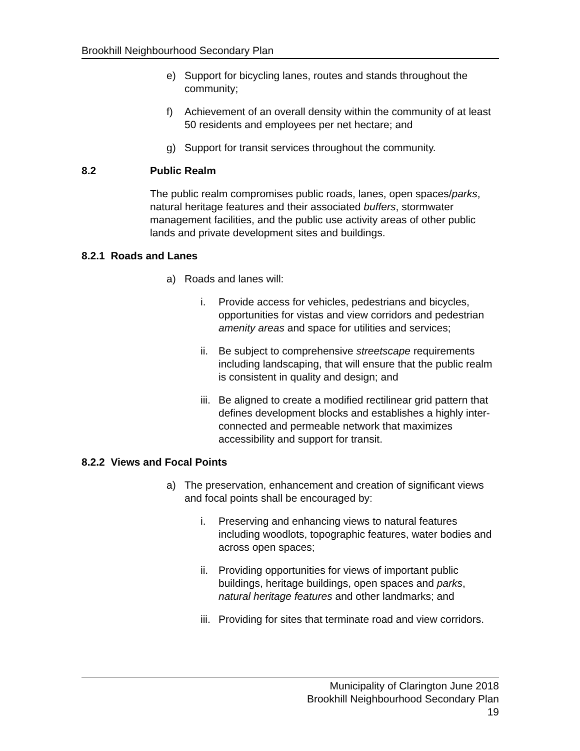Brookhill Neighbourhood Secondary Plan
e) Support for bicycling lanes, routes and stands throughout the community;
f) Achievement of an overall density within the community of at least 50 residents and employees per net hectare; and
g) Support for transit services throughout the community.
8.2 Public Realm
The public realm compromises public roads, lanes, open spaces/parks, natural heritage features and their associated buffers, stormwater management facilities, and the public use activity areas of other public lands and private development sites and buildings.
8.2.1 Roads and Lanes
a) Roads and lanes will:
i. Provide access for vehicles, pedestrians and bicycles, opportunities for vistas and view corridors and pedestrian amenity areas and space for utilities and services;
ii. Be subject to comprehensive streetscape requirements including landscaping, that will ensure that the public realm is consistent in quality and design; and
iii. Be aligned to create a modified rectilinear grid pattern that defines development blocks and establishes a highly inter-connected and permeable network that maximizes accessibility and support for transit.
8.2.2 Views and Focal Points
a) The preservation, enhancement and creation of significant views and focal points shall be encouraged by:
i. Preserving and enhancing views to natural features including woodlots, topographic features, water bodies and across open spaces;
ii. Providing opportunities for views of important public buildings, heritage buildings, open spaces and parks, natural heritage features and other landmarks; and
iii. Providing for sites that terminate road and view corridors.
Municipality of Clarington June 2018
Brookhill Neighbourhood Secondary Plan
19